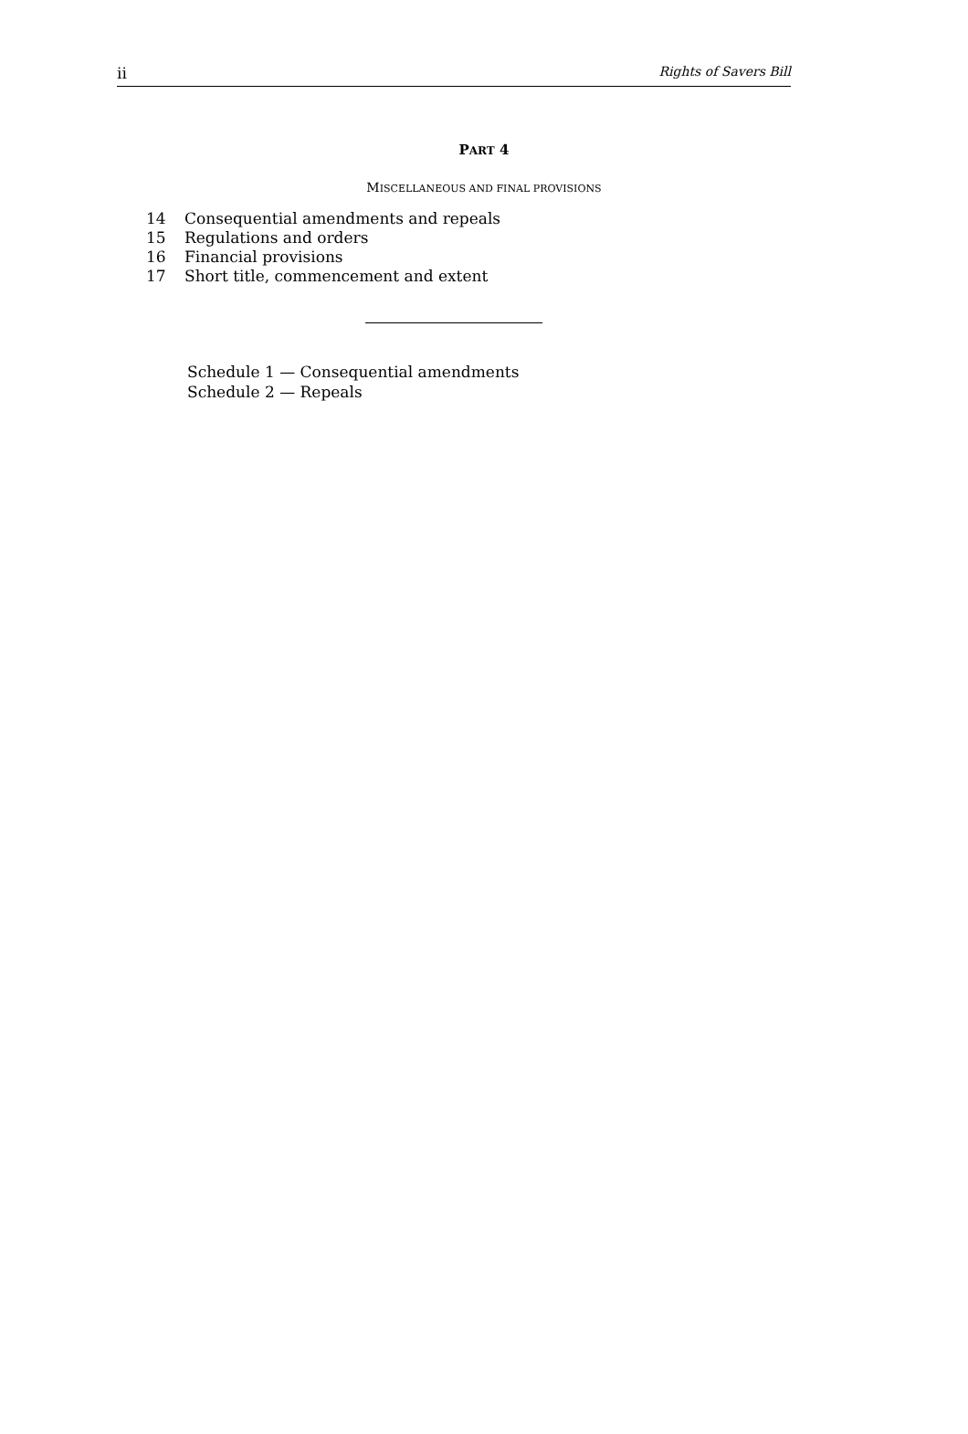ii Rights of Savers Bill
PART 4
MISCELLANEOUS AND FINAL PROVISIONS
14 Consequential amendments and repeals
15 Regulations and orders
16 Financial provisions
17 Short title, commencement and extent
Schedule 1 — Consequential amendments
Schedule 2 — Repeals